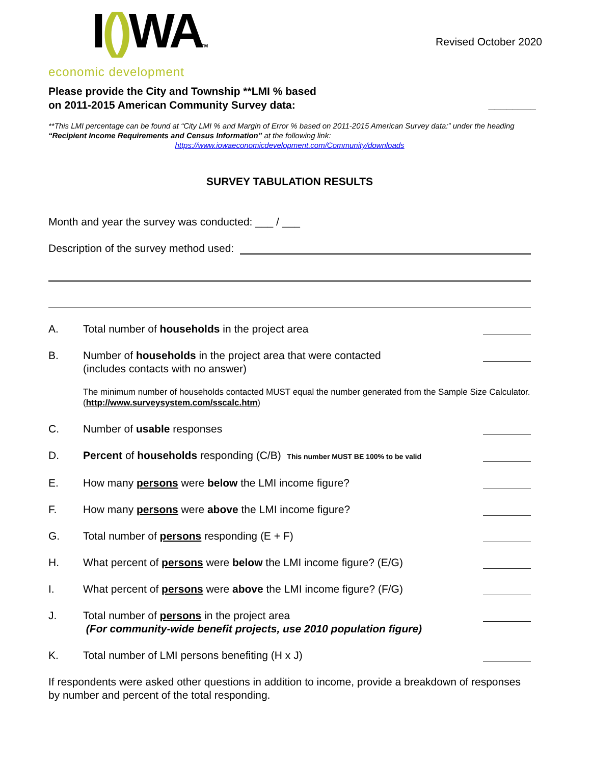I() WATM
economic development
Revised October 2020
Please provide the City and Township **LMI % based
on 2011-2015 American Community Survey data: ________
**This LMI percentage can be found at “City LMI % and Margin of Error % based on 2011-2015 American Survey data:” under the heading “Recipient Income Requirements and Census Information” at the following link:
https://www.iowaeconomicdevelopment.com/Community/downloads
SURVEY TABULATION RESULTS
Month and year the survey was conducted: ___ / ___
Description of the survey method used:
A. Total number of households in the project area
B. Number of households in the project area that were contacted
(includes contacts with no answer)
The minimum number of households contacted MUST equal the number generated from the Sample Size Calculator. (http://www.surveysystem.com/sscalc.htm)
C. Number of usable responses
D. Percent of households responding (C/B) This number MUST BE 100% to be valid
E. How many persons were below the LMI income figure?
F. How many persons were above the LMI income figure?
G. Total number of persons responding (E + F)
H. What percent of persons were below the LMI income figure? (E/G)
I. What percent of persons were above the LMI income figure? (F/G)
J. Total number of persons in the project area
(For community-wide benefit projects, use 2010 population figure)
K. Total number of LMI persons benefiting (H x J)
If respondents were asked other questions in addition to income, provide a breakdown of responses by number and percent of the total responding.